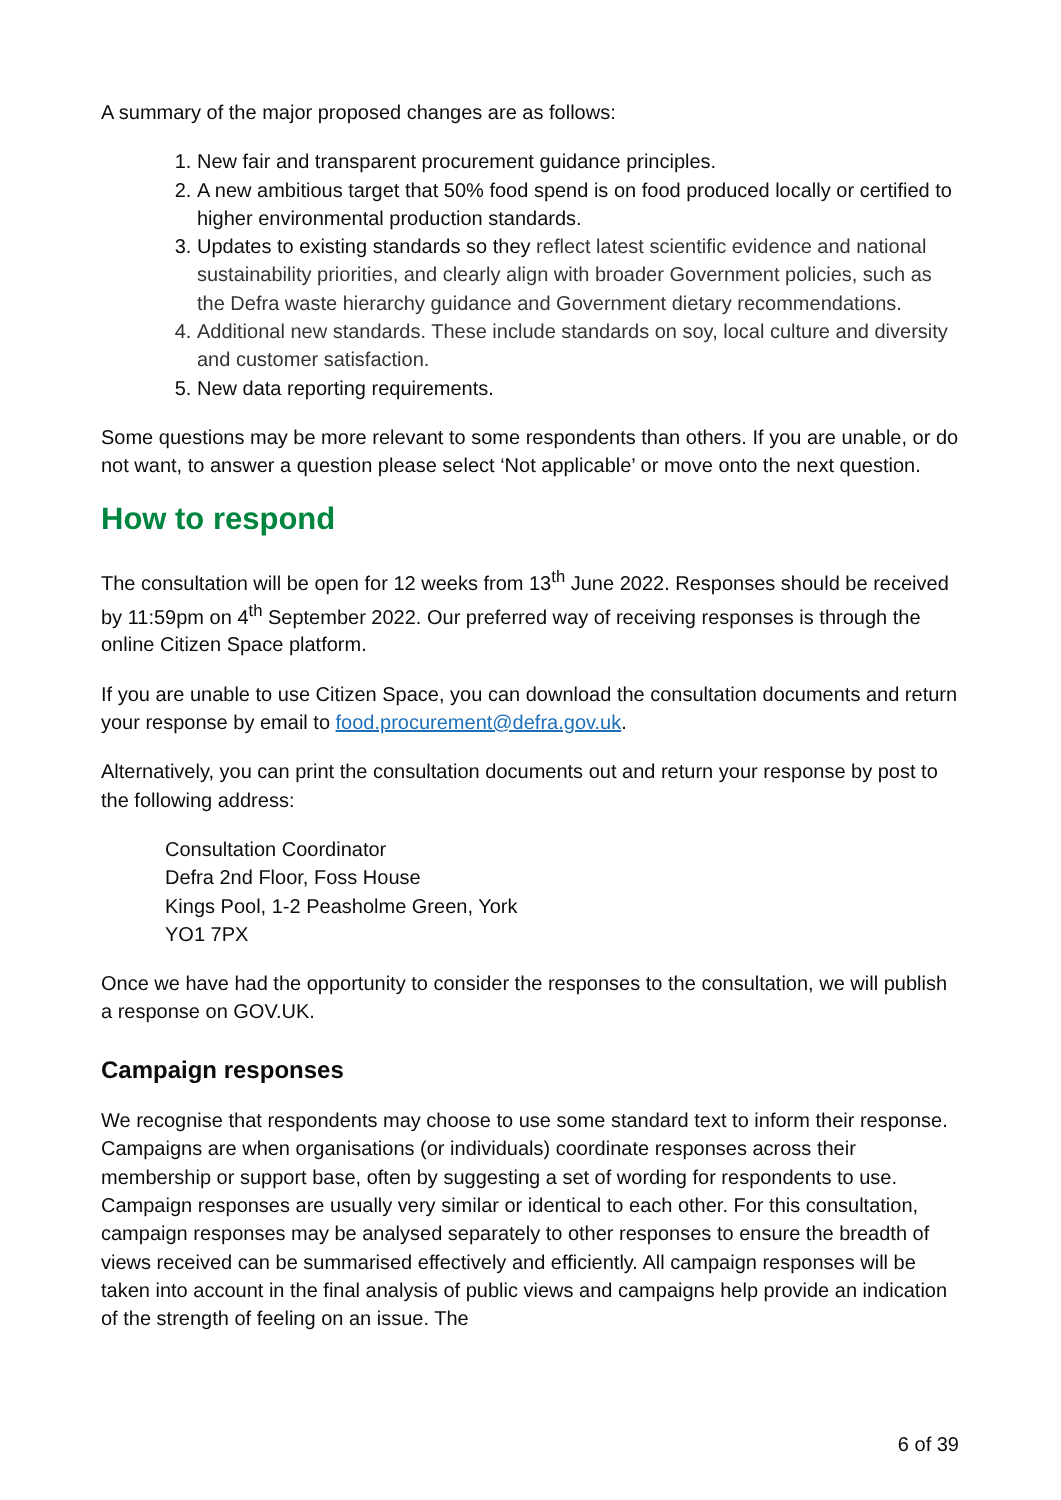A summary of the major proposed changes are as follows:
1. New fair and transparent procurement guidance principles.
2. A new ambitious target that 50% food spend is on food produced locally or certified to higher environmental production standards.
3. Updates to existing standards so they reflect latest scientific evidence and national sustainability priorities, and clearly align with broader Government policies, such as the Defra waste hierarchy guidance and Government dietary recommendations.
4. Additional new standards. These include standards on soy, local culture and diversity and customer satisfaction.
5. New data reporting requirements.
Some questions may be more relevant to some respondents than others. If you are unable, or do not want, to answer a question please select ‘Not applicable’ or move onto the next question.
How to respond
The consultation will be open for 12 weeks from 13<sup>th</sup> June 2022. Responses should be received by 11:59pm on 4<sup>th</sup> September 2022. Our preferred way of receiving responses is through the online Citizen Space platform.
If you are unable to use Citizen Space, you can download the consultation documents and return your response by email to food.procurement@defra.gov.uk.
Alternatively, you can print the consultation documents out and return your response by post to the following address:
Consultation Coordinator
Defra 2nd Floor, Foss House
Kings Pool, 1-2 Peasholme Green, York
YO1 7PX
Once we have had the opportunity to consider the responses to the consultation, we will publish a response on GOV.UK.
Campaign responses
We recognise that respondents may choose to use some standard text to inform their response. Campaigns are when organisations (or individuals) coordinate responses across their membership or support base, often by suggesting a set of wording for respondents to use. Campaign responses are usually very similar or identical to each other. For this consultation, campaign responses may be analysed separately to other responses to ensure the breadth of views received can be summarised effectively and efficiently. All campaign responses will be taken into account in the final analysis of public views and campaigns help provide an indication of the strength of feeling on an issue. The
6 of 39